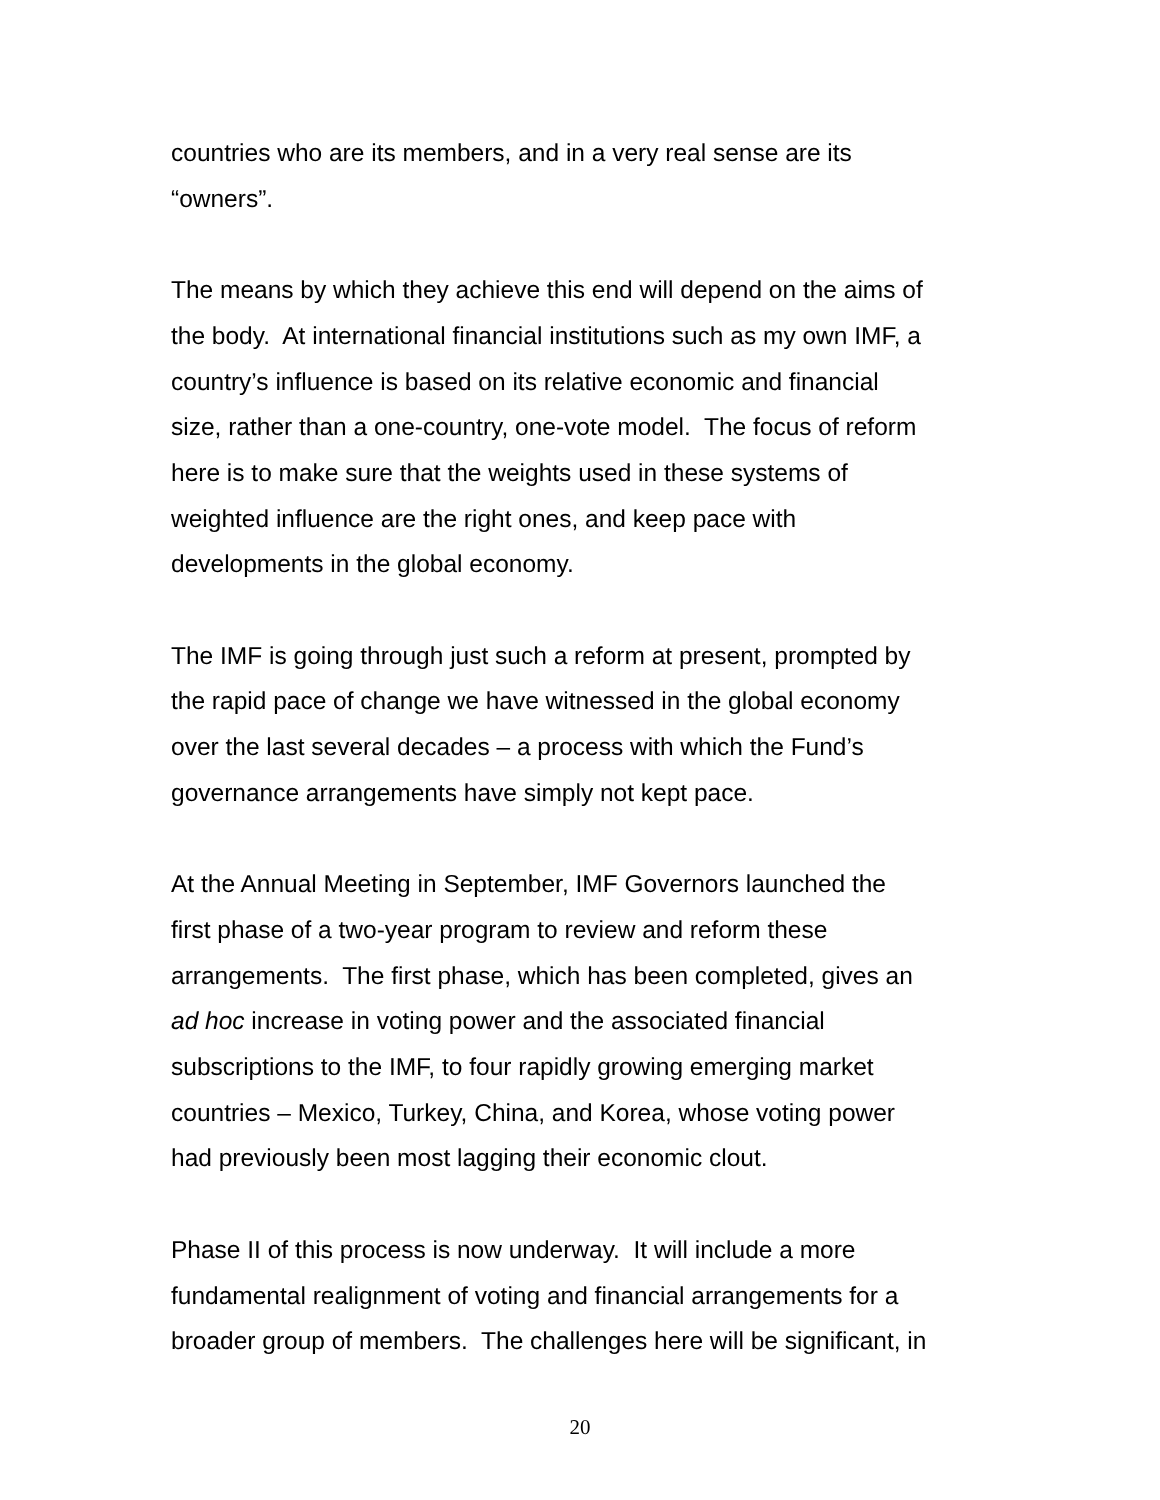countries who are its members, and in a very real sense are its
“owners”.
The means by which they achieve this end will depend on the aims of
the body. At international financial institutions such as my own IMF, a
country’s influence is based on its relative economic and financial
size, rather than a one-country, one-vote model. The focus of reform
here is to make sure that the weights used in these systems of
weighted influence are the right ones, and keep pace with
developments in the global economy.
The IMF is going through just such a reform at present, prompted by
the rapid pace of change we have witnessed in the global economy
over the last several decades – a process with which the Fund’s
governance arrangements have simply not kept pace.
At the Annual Meeting in September, IMF Governors launched the
first phase of a two-year program to review and reform these
arrangements. The first phase, which has been completed, gives an
ad hoc increase in voting power and the associated financial
subscriptions to the IMF, to four rapidly growing emerging market
countries – Mexico, Turkey, China, and Korea, whose voting power
had previously been most lagging their economic clout.
Phase II of this process is now underway. It will include a more
fundamental realignment of voting and financial arrangements for a
broader group of members. The challenges here will be significant, in
20